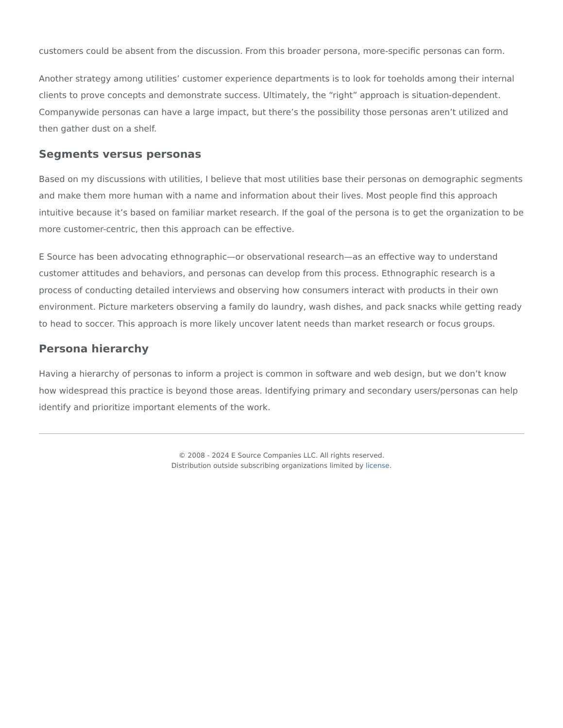customers could be absent from the discussion. From this broader persona, more-specific personas can form.
Another strategy among utilities’ customer experience departments is to look for toeholds among their internal clients to prove concepts and demonstrate success. Ultimately, the “right” approach is situation-dependent. Companywide personas can have a large impact, but there’s the possibility those personas aren’t utilized and then gather dust on a shelf.
Segments versus personas
Based on my discussions with utilities, I believe that most utilities base their personas on demographic segments and make them more human with a name and information about their lives. Most people find this approach intuitive because it’s based on familiar market research. If the goal of the persona is to get the organization to be more customer-centric, then this approach can be effective.
E Source has been advocating ethnographic—or observational research—as an effective way to understand customer attitudes and behaviors, and personas can develop from this process. Ethnographic research is a process of conducting detailed interviews and observing how consumers interact with products in their own environment. Picture marketers observing a family do laundry, wash dishes, and pack snacks while getting ready to head to soccer. This approach is more likely uncover latent needs than market research or focus groups.
Persona hierarchy
Having a hierarchy of personas to inform a project is common in software and web design, but we don’t know how widespread this practice is beyond those areas. Identifying primary and secondary users/personas can help identify and prioritize important elements of the work.
© 2008 - 2024 E Source Companies LLC. All rights reserved.
Distribution outside subscribing organizations limited by license.